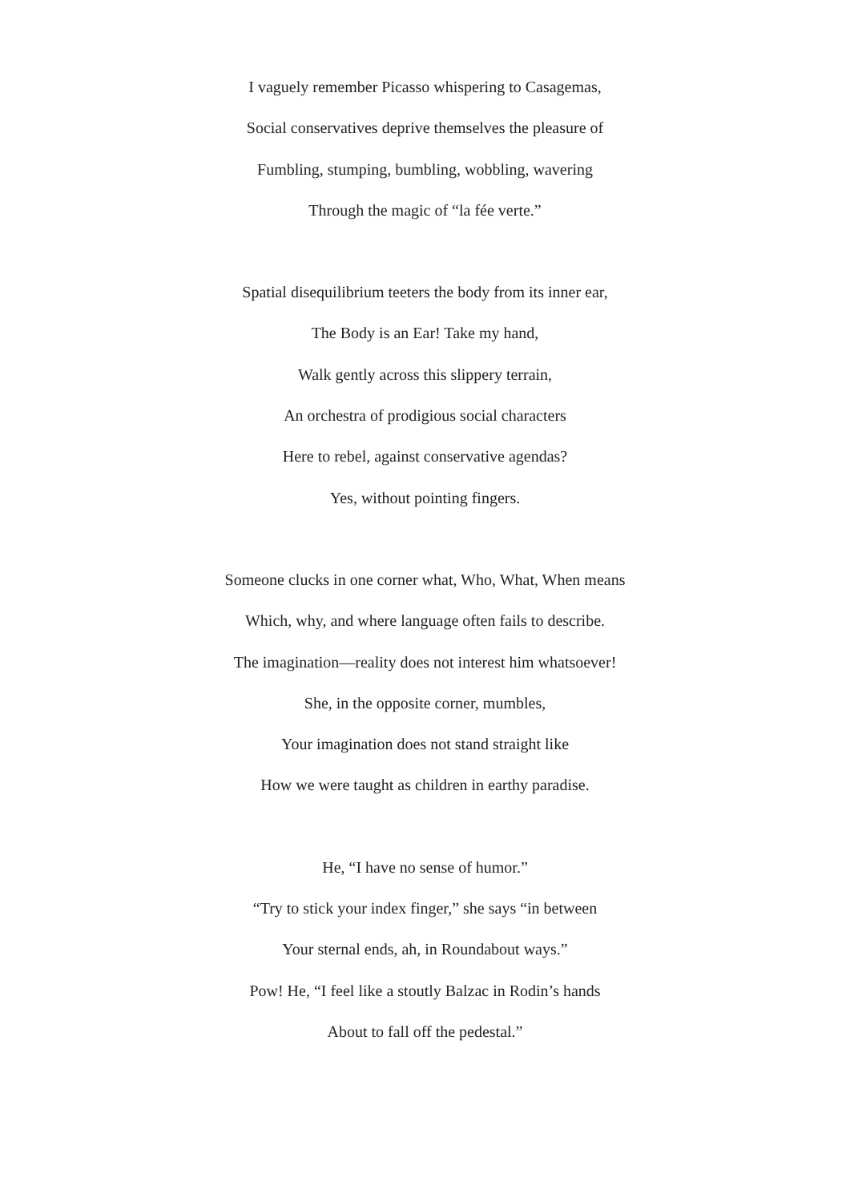I vaguely remember Picasso whispering to Casagemas,
Social conservatives deprive themselves the pleasure of
Fumbling, stumping, bumbling, wobbling, wavering
Through the magic of “la fée verte.”
Spatial disequilibrium teeters the body from its inner ear,
The Body is an Ear! Take my hand,
Walk gently across this slippery terrain,
An orchestra of prodigious social characters
Here to rebel, against conservative agendas?
Yes, without pointing fingers.
Someone clucks in one corner what, Who, What, When means
Which, why, and where language often fails to describe.
The imagination—reality does not interest him whatsoever!
She, in the opposite corner, mumbles,
Your imagination does not stand straight like
How we were taught as children in earthy paradise.
He, “I have no sense of humor.”
“Try to stick your index finger,” she says “in between
Your sternal ends, ah, in Roundabout ways.”
Pow! He, “I feel like a stoutly Balzac in Rodin’s hands
About to fall off the pedestal.”